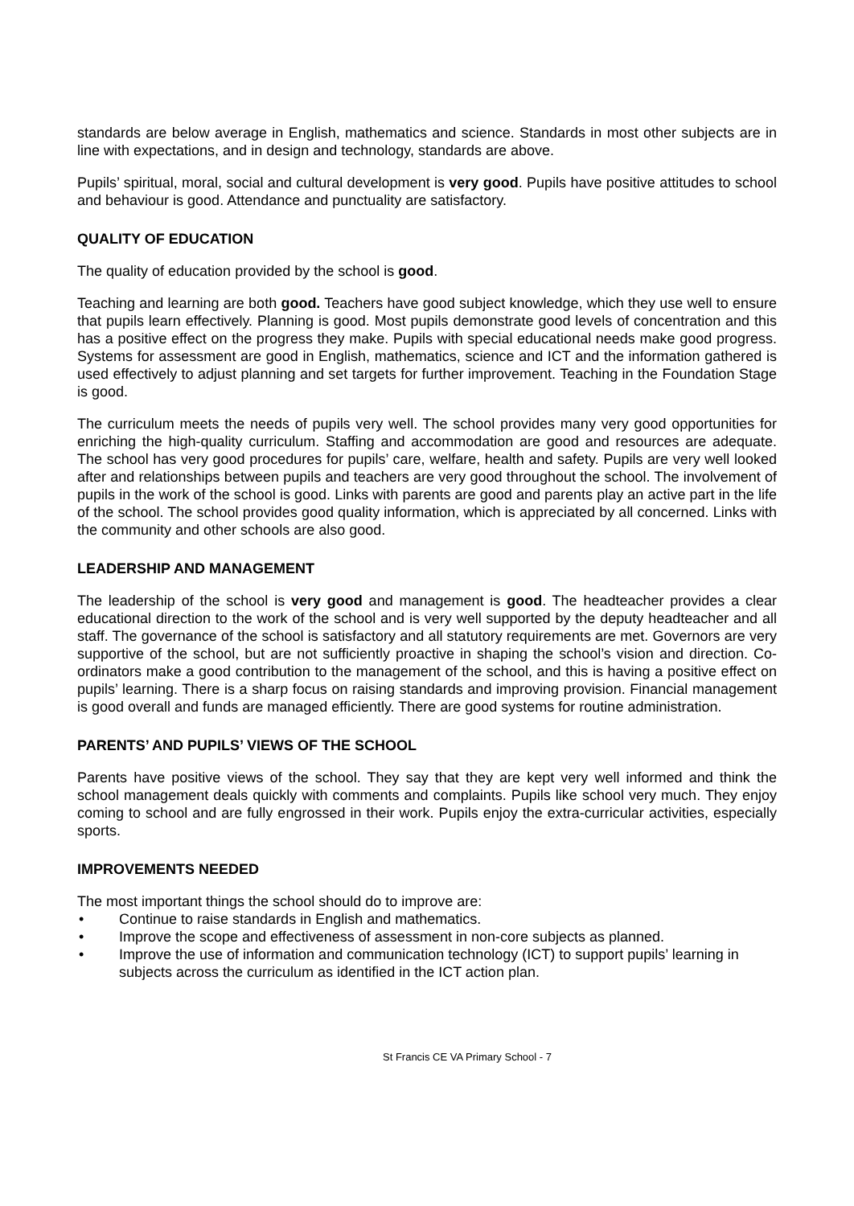standards are below average in English, mathematics and science. Standards in most other subjects are in line with expectations, and in design and technology, standards are above.
Pupils’ spiritual, moral, social and cultural development is very good. Pupils have positive attitudes to school and behaviour is good. Attendance and punctuality are satisfactory.
QUALITY OF EDUCATION
The quality of education provided by the school is good.
Teaching and learning are both good. Teachers have good subject knowledge, which they use well to ensure that pupils learn effectively. Planning is good. Most pupils demonstrate good levels of concentration and this has a positive effect on the progress they make. Pupils with special educational needs make good progress. Systems for assessment are good in English, mathematics, science and ICT and the information gathered is used effectively to adjust planning and set targets for further improvement. Teaching in the Foundation Stage is good.
The curriculum meets the needs of pupils very well. The school provides many very good opportunities for enriching the high-quality curriculum. Staffing and accommodation are good and resources are adequate. The school has very good procedures for pupils’ care, welfare, health and safety. Pupils are very well looked after and relationships between pupils and teachers are very good throughout the school. The involvement of pupils in the work of the school is good. Links with parents are good and parents play an active part in the life of the school. The school provides good quality information, which is appreciated by all concerned. Links with the community and other schools are also good.
LEADERSHIP AND MANAGEMENT
The leadership of the school is very good and management is good. The headteacher provides a clear educational direction to the work of the school and is very well supported by the deputy headteacher and all staff. The governance of the school is satisfactory and all statutory requirements are met. Governors are very supportive of the school, but are not sufficiently proactive in shaping the school’s vision and direction. Co-ordinators make a good contribution to the management of the school, and this is having a positive effect on pupils’ learning. There is a sharp focus on raising standards and improving provision. Financial management is good overall and funds are managed efficiently. There are good systems for routine administration.
PARENTS’ AND PUPILS’ VIEWS OF THE SCHOOL
Parents have positive views of the school. They say that they are kept very well informed and think the school management deals quickly with comments and complaints. Pupils like school very much. They enjoy coming to school and are fully engrossed in their work. Pupils enjoy the extra-curricular activities, especially sports.
IMPROVEMENTS NEEDED
The most important things the school should do to improve are:
• Continue to raise standards in English and mathematics.
• Improve the scope and effectiveness of assessment in non-core subjects as planned.
• Improve the use of information and communication technology (ICT) to support pupils’ learning in subjects across the curriculum as identified in the ICT action plan.
St Francis CE VA Primary School - 7